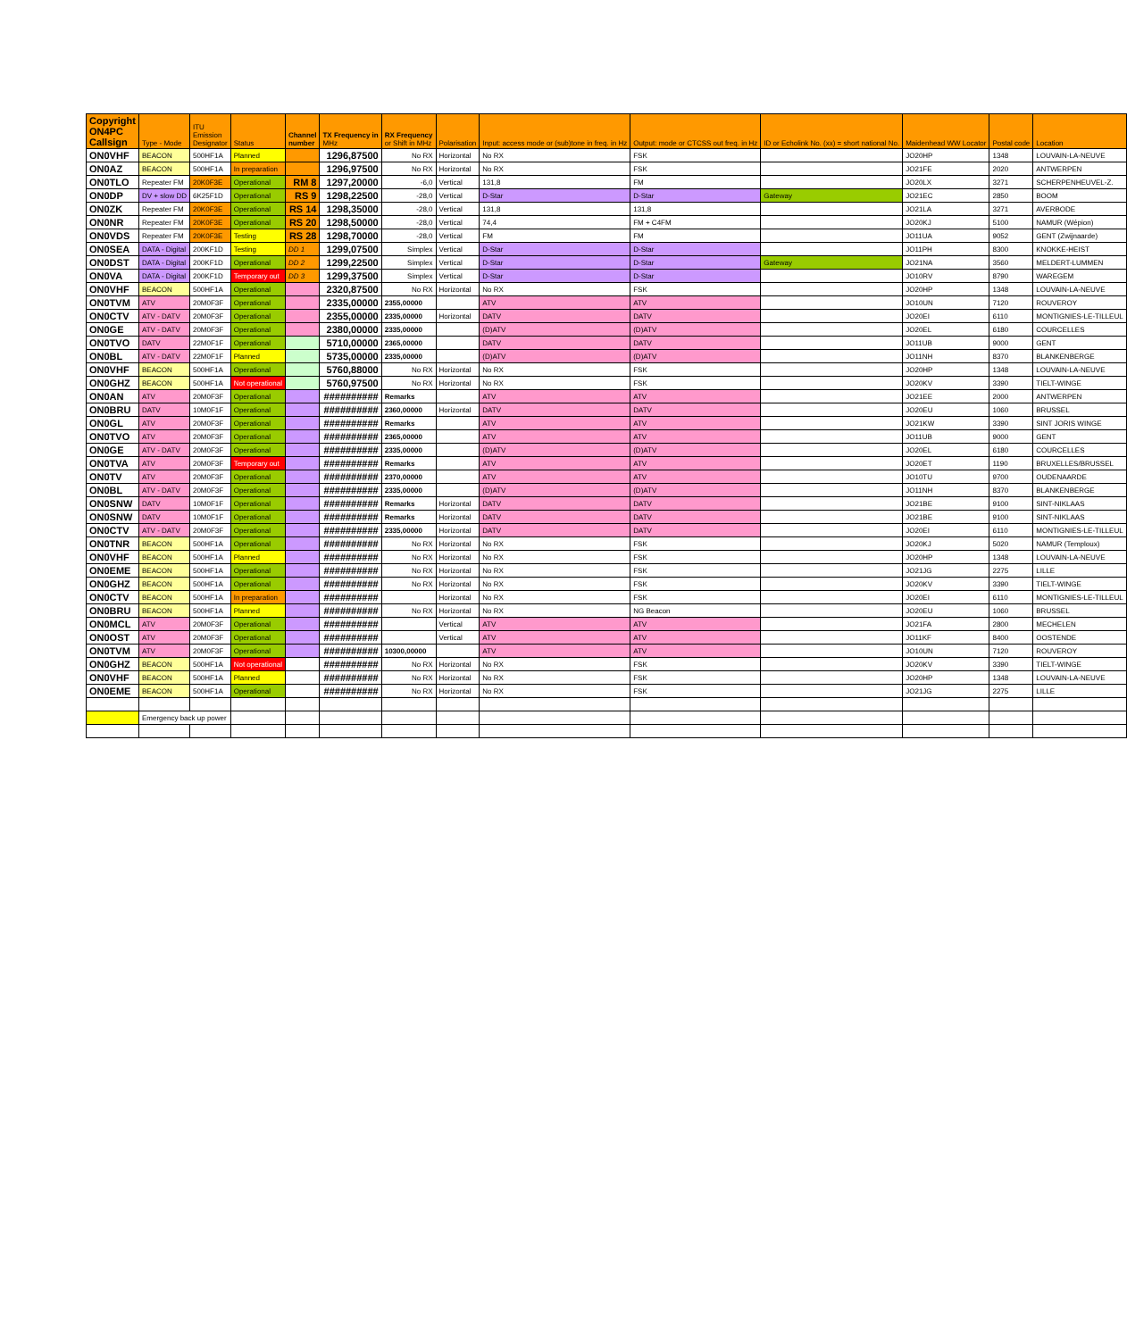| Copyright ON4PC Callsign | Type - Mode | ITU Emission Designator | Status | Channel number | TX Frequency in MHz | RX Frequency or Shift in MHz | Polarisation | Input: access mode or (sub)tone in freq. in Hz | Output: mode or CTCSS out freq. in Hz | ID or Echolink No. (xx) = short national No. | Maidenhead WW Locator | Postal code | Location |
| --- | --- | --- | --- | --- | --- | --- | --- | --- | --- | --- | --- | --- | --- |
| ON0VHF | BEACON | 500HF1A | Planned | | 1296,87500 | No RX | Horizontal | No RX | FSK | | JO20HP | 1348 | LOUVAIN-LA-NEUVE |
| ON0AZ | BEACON | 500HF1A | In preparation | | 1296,97500 | No RX | Horizontal | No RX | FSK | | JO21FE | 2020 | ANTWERPEN |
| ON0TLO | Repeater FM | 20K0F3E | Operational | RM 8 | 1297,20000 | -6,0 | Vertical | 131,8 | FM | | JO20LX | 3271 | SCHERPENHEUVEL-Z. |
| ON0DP | DV + slow DD | 6K25F1D | Operational | RS 9 | 1298,22500 | -28,0 | Vertical | D-Star | D-Star | Gateway | JO21EC | 2850 | BOOM |
| ON0ZK | Repeater FM | 20K0F3E | Operational | RS 14 | 1298,35000 | -28,0 | Vertical | 131,8 | 131,8 | | JO21LA | 3271 | AVERBODE |
| ON0NR | Repeater FM | 20K0F3E | Operational | RS 20 | 1298,50000 | -28,0 | Vertical | 74,4 | FM + C4FM | | JO20KJ | 5100 | NAMUR (Wépion) |
| ON0VDS | Repeater FM | 20K0F3E | Testing | RS 28 | 1298,70000 | -28,0 | Vertical | FM | FM | | JO11UA | 9052 | GENT (Zwijnaarde) |
| ON0SEA | DATA - Digital | 200KF1D | Testing | DD 1 | 1299,07500 | Simplex | Vertical | D-Star | D-Star | | JO11PH | 8300 | KNOKKE-HEIST |
| ON0DST | DATA - Digital | 200KF1D | Operational | DD 2 | 1299,22500 | Simplex | Vertical | D-Star | D-Star | Gateway | JO21NA | 3560 | MELDERT-LUMMEN |
| ON0VA | DATA - Digital | 200KF1D | Temporary out | DD 3 | 1299,37500 | Simplex | Vertical | D-Star | D-Star | | JO10RV | 8790 | WAREGEM |
| ON0VHF | BEACON | 500HF1A | Operational | | 2320,87500 | No RX | Horizontal | No RX | FSK | | JO20HP | 1348 | LOUVAIN-LA-NEUVE |
| ON0TVM | ATV | 20M0F3F | Operational | | 2335,00000 | 2355,00000 | | ATV | ATV | | JO10UN | 7120 | ROUVEROY |
| ON0CTV | ATV - DATV | 20M0F3F | Operational | | 2355,00000 | 2335,00000 | Horizontal | DATV | DATV | | JO20EI | 6110 | MONTIGNIES-LE-TILLEUL |
| ON0GE | ATV - DATV | 20M0F3F | Operational | | 2380,00000 | 2335,00000 | | (D)ATV | (D)ATV | | JO20EL | 6180 | COURCELLES |
| ON0TVO | DATV | 22M0F1F | Operational | | 5710,00000 | 2365,00000 | | DATV | DATV | | JO11UB | 9000 | GENT |
| ON0BL | ATV - DATV | 22M0F1F | Planned | | 5735,00000 | 2335,00000 | | (D)ATV | (D)ATV | | JO11NH | 8370 | BLANKENBERGE |
| ON0VHF | BEACON | 500HF1A | Operational | | 5760,88000 | No RX | Horizontal | No RX | FSK | | JO20HP | 1348 | LOUVAIN-LA-NEUVE |
| ON0GHZ | BEACON | 500HF1A | Not operational | | 5760,97500 | No RX | Horizontal | No RX | FSK | | JO20KV | 3390 | TIELT-WINGE |
| ON0AN | ATV | 20M0F3F | Operational | | ########## | Remarks | | ATV | ATV | | JO21EE | 2000 | ANTWERPEN |
| ON0BRU | DATV | 10M0F1F | Operational | | ########## | 2360,00000 | Horizontal | DATV | DATV | | JO20EU | 1060 | BRUSSEL |
| ON0GL | ATV | 20M0F3F | Operational | | ########## | Remarks | | ATV | ATV | | JO21KW | 3390 | SINT JORIS WINGE |
| ON0TVO | ATV | 20M0F3F | Operational | | ########## | 2365,00000 | | ATV | ATV | | JO11UB | 9000 | GENT |
| ON0GE | ATV - DATV | 20M0F3F | Operational | | ########## | 2335,00000 | | (D)ATV | (D)ATV | | JO20EL | 6180 | COURCELLES |
| ON0TVA | ATV | 20M0F3F | Temporary out | | ########## | Remarks | | ATV | ATV | | JO20ET | 1190 | BRUXELLES/BRUSSEL |
| ON0TV | ATV | 20M0F3F | Operational | | ########## | 2370,00000 | | ATV | ATV | | JO10TU | 9700 | OUDENAARDE |
| ON0BL | ATV - DATV | 20M0F3F | Operational | | ########## | 2335,00000 | | (D)ATV | (D)ATV | | JO11NH | 8370 | BLANKENBERGE |
| ON0SNW | DATV | 10M0F1F | Operational | | ########## | Remarks | Horizontal | DATV | DATV | | JO21BE | 9100 | SINT-NIKLAAS |
| ON0SNW | DATV | 10M0F1F | Operational | | ########## | Remarks | Horizontal | DATV | DATV | | JO21BE | 9100 | SINT-NIKLAAS |
| ON0CTV | ATV - DATV | 20M0F3F | Operational | | ########## | 2335,00000 | Horizontal | DATV | DATV | | JO20EI | 6110 | MONTIGNIES-LE-TILLEUL |
| ON0TNR | BEACON | 500HF1A | Operational | | ########## | No RX | Horizontal | No RX | FSK | | JO20KJ | 5020 | NAMUR (Temploux) |
| ON0VHF | BEACON | 500HF1A | Planned | | ########## | No RX | Horizontal | No RX | FSK | | JO20HP | 1348 | LOUVAIN-LA-NEUVE |
| ON0EME | BEACON | 500HF1A | Operational | | ########## | No RX | Horizontal | No RX | FSK | | JO21JG | 2275 | LILLE |
| ON0GHZ | BEACON | 500HF1A | Operational | | ########## | No RX | Horizontal | No RX | FSK | | JO20KV | 3390 | TIELT-WINGE |
| ON0CTV | BEACON | 500HF1A | In preparation | | ########## | | Horizontal | No RX | FSK | | JO20EI | 6110 | MONTIGNIES-LE-TILLEUL |
| ON0BRU | BEACON | 500HF1A | Planned | | ########## | No RX | Horizontal | No RX | NG Beacon | | JO20EU | 1060 | BRUSSEL |
| ON0MCL | ATV | 20M0F3F | Operational | | ########## | | Vertical | ATV | ATV | | JO21FA | 2800 | MECHELEN |
| ON0OST | ATV | 20M0F3F | Operational | | ########## | | Vertical | ATV | ATV | | JO11KF | 8400 | OOSTENDE |
| ON0TVM | ATV | 20M0F3F | Operational | | ########## | 10300,00000 | | ATV | ATV | | JO10UN | 7120 | ROUVEROY |
| ON0GHZ | BEACON | 500HF1A | Not operational | | ########## | No RX | Horizontal | No RX | FSK | | JO20KV | 3390 | TIELT-WINGE |
| ON0VHF | BEACON | 500HF1A | Planned | | ########## | No RX | Horizontal | No RX | FSK | | JO20HP | 1348 | LOUVAIN-LA-NEUVE |
| ON0EME | BEACON | 500HF1A | Operational | | ########## | No RX | Horizontal | No RX | FSK | | JO21JG | 2275 | LILLE |
| | Emergency back up power | | | | | | | | | | | | |